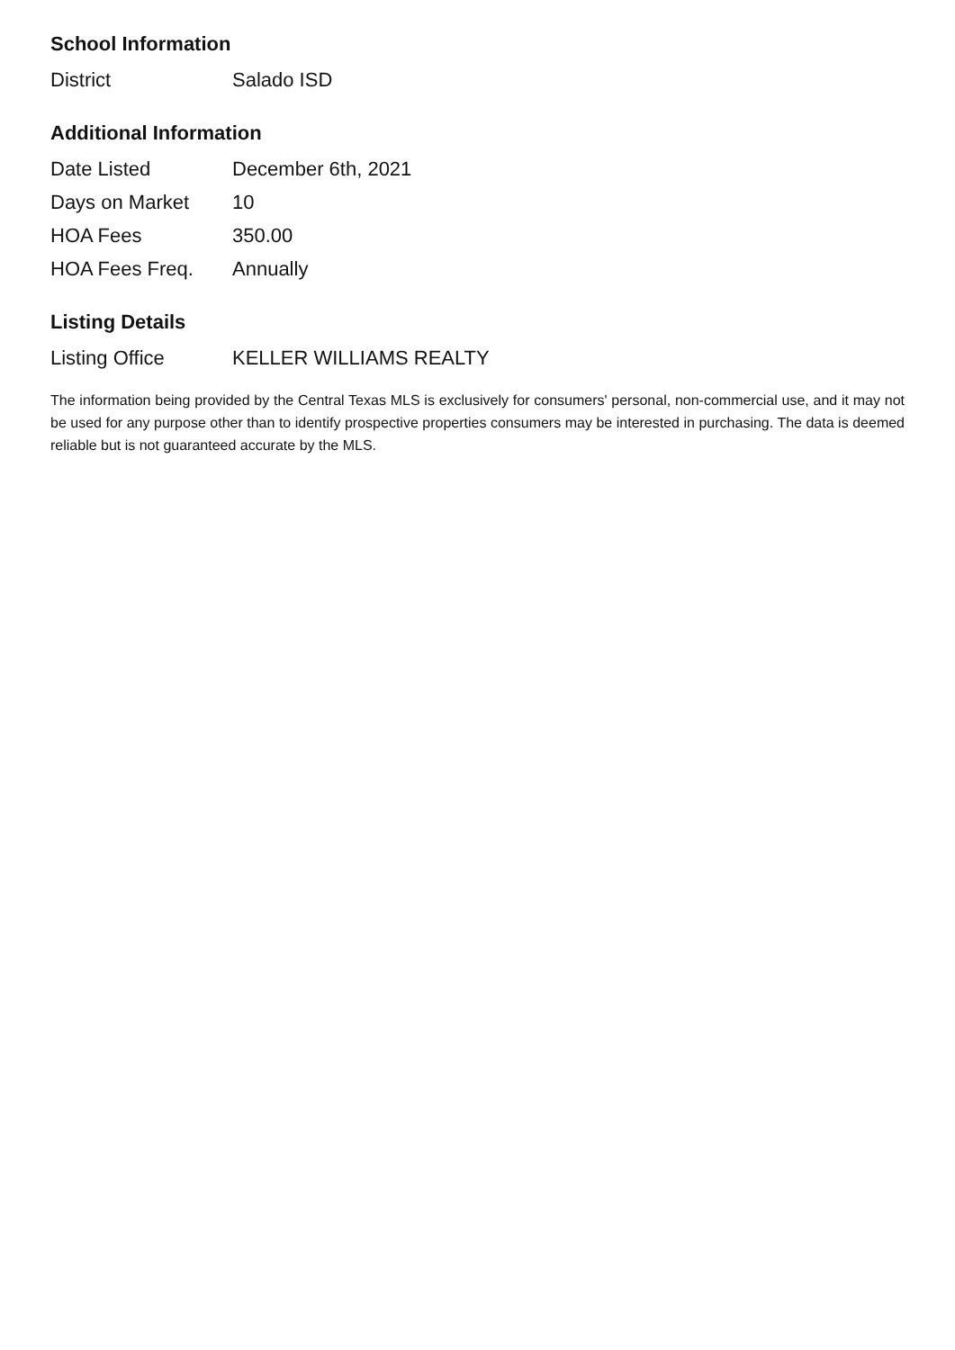School Information
| District | Salado ISD |
Additional Information
| Date Listed | December 6th, 2021 |
| Days on Market | 10 |
| HOA Fees | 350.00 |
| HOA Fees Freq. | Annually |
Listing Details
| Listing Office | KELLER WILLIAMS REALTY |
The information being provided by the Central Texas MLS is exclusively for consumers' personal, non-commercial use, and it may not be used for any purpose other than to identify prospective properties consumers may be interested in purchasing. The data is deemed reliable but is not guaranteed accurate by the MLS.